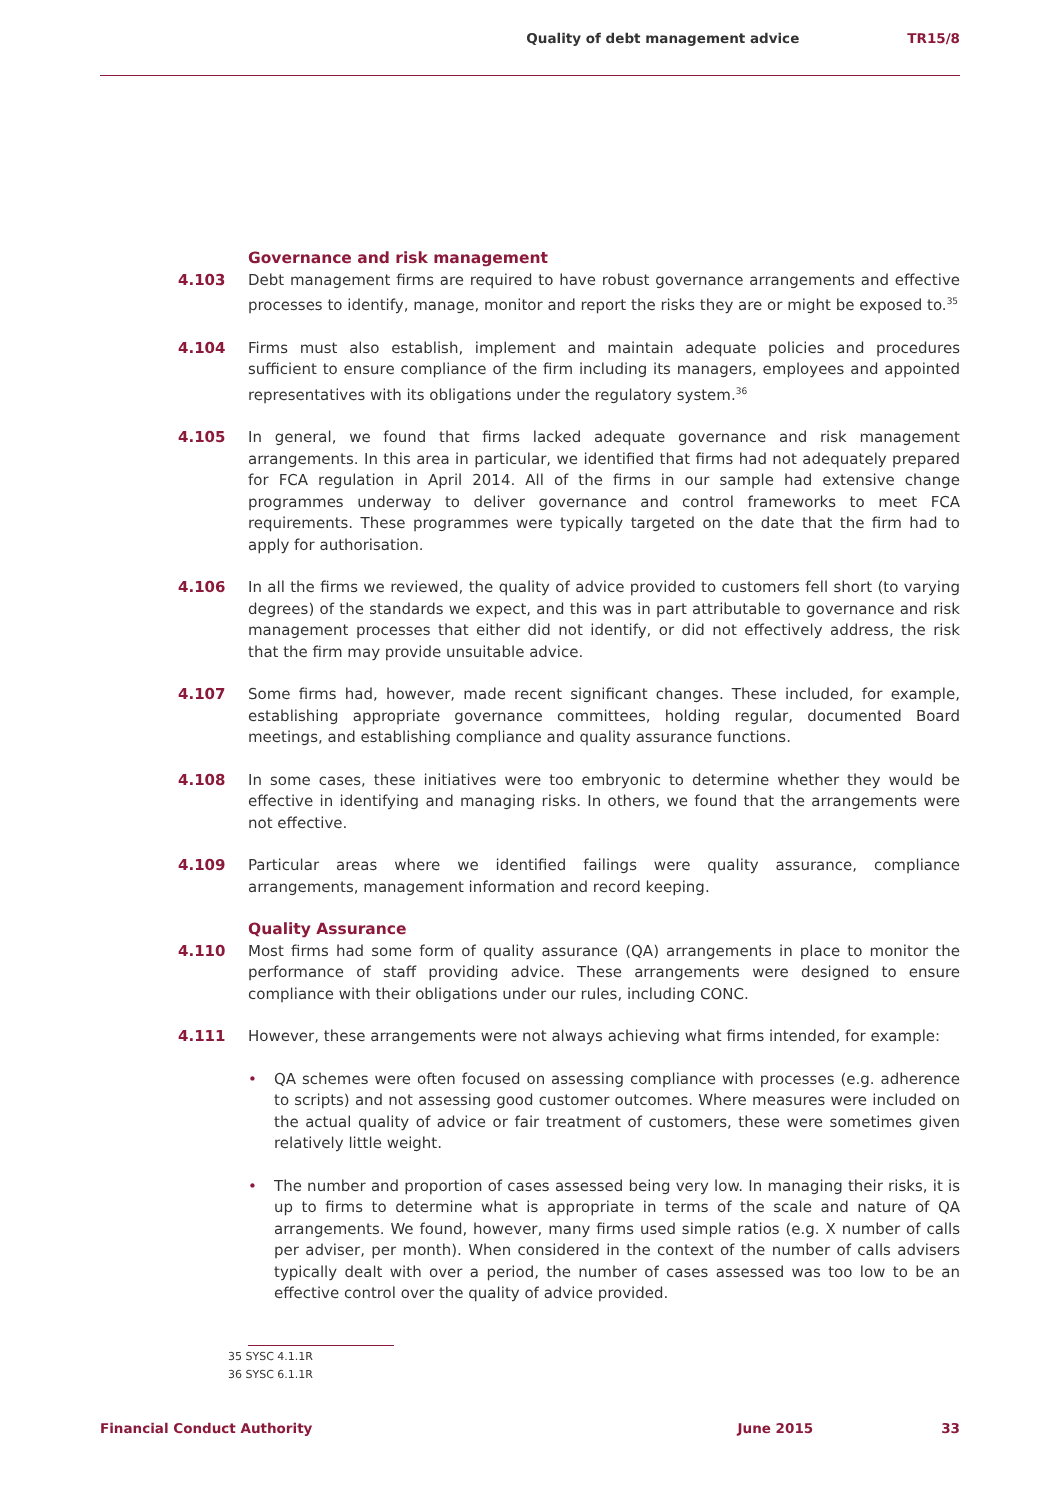Quality of debt management advice TR15/8
Governance and risk management
4.103 Debt management firms are required to have robust governance arrangements and effective processes to identify, manage, monitor and report the risks they are or might be exposed to.<sup>35</sup>
4.104 Firms must also establish, implement and maintain adequate policies and procedures sufficient to ensure compliance of the firm including its managers, employees and appointed representatives with its obligations under the regulatory system.<sup>36</sup>
4.105 In general, we found that firms lacked adequate governance and risk management arrangements. In this area in particular, we identified that firms had not adequately prepared for FCA regulation in April 2014. All of the firms in our sample had extensive change programmes underway to deliver governance and control frameworks to meet FCA requirements. These programmes were typically targeted on the date that the firm had to apply for authorisation.
4.106 In all the firms we reviewed, the quality of advice provided to customers fell short (to varying degrees) of the standards we expect, and this was in part attributable to governance and risk management processes that either did not identify, or did not effectively address, the risk that the firm may provide unsuitable advice.
4.107 Some firms had, however, made recent significant changes. These included, for example, establishing appropriate governance committees, holding regular, documented Board meetings, and establishing compliance and quality assurance functions.
4.108 In some cases, these initiatives were too embryonic to determine whether they would be effective in identifying and managing risks. In others, we found that the arrangements were not effective.
4.109 Particular areas where we identified failings were quality assurance, compliance arrangements, management information and record keeping.
Quality Assurance
4.110 Most firms had some form of quality assurance (QA) arrangements in place to monitor the performance of staff providing advice. These arrangements were designed to ensure compliance with their obligations under our rules, including CONC.
4.111 However, these arrangements were not always achieving what firms intended, for example:
• QA schemes were often focused on assessing compliance with processes (e.g. adherence to scripts) and not assessing good customer outcomes. Where measures were included on the actual quality of advice or fair treatment of customers, these were sometimes given relatively little weight.
• The number and proportion of cases assessed being very low. In managing their risks, it is up to firms to determine what is appropriate in terms of the scale and nature of QA arrangements. We found, however, many firms used simple ratios (e.g. X number of calls per adviser, per month). When considered in the context of the number of calls advisers typically dealt with over a period, the number of cases assessed was too low to be an effective control over the quality of advice provided.
35 SYSC 4.1.1R
36 SYSC 6.1.1R
Financial Conduct Authority June 2015 33